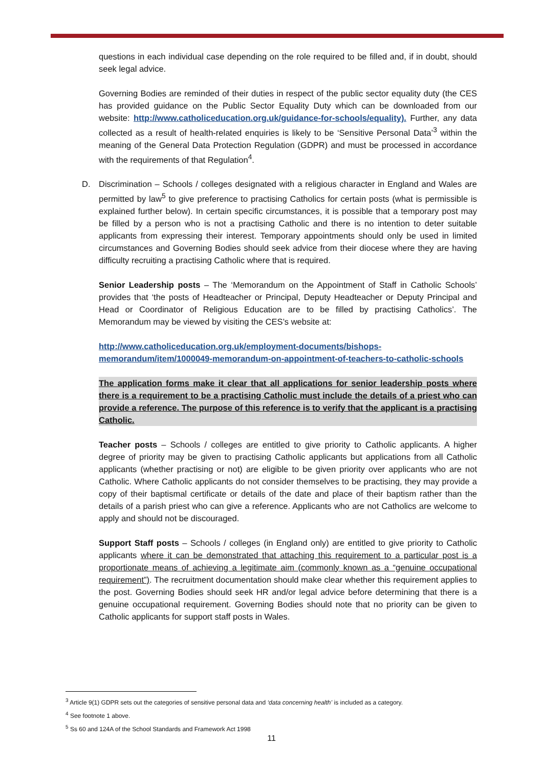questions in each individual case depending on the role required to be filled and, if in doubt, should seek legal advice.
Governing Bodies are reminded of their duties in respect of the public sector equality duty (the CES has provided guidance on the Public Sector Equality Duty which can be downloaded from our website: http://www.catholiceducation.org.uk/guidance-for-schools/equality). Further, any data collected as a result of health-related enquiries is likely to be ‘Sensitive Personal Data’<sup>3</sup> within the meaning of the General Data Protection Regulation (GDPR) and must be processed in accordance with the requirements of that Regulation<sup>4</sup>.
D. Discrimination – Schools / colleges designated with a religious character in England and Wales are permitted by law<sup>5</sup> to give preference to practising Catholics for certain posts (what is permissible is explained further below). In certain specific circumstances, it is possible that a temporary post may be filled by a person who is not a practising Catholic and there is no intention to deter suitable applicants from expressing their interest. Temporary appointments should only be used in limited circumstances and Governing Bodies should seek advice from their diocese where they are having difficulty recruiting a practising Catholic where that is required.
Senior Leadership posts – The ‘Memorandum on the Appointment of Staff in Catholic Schools’ provides that ‘the posts of Headteacher or Principal, Deputy Headteacher or Deputy Principal and Head or Coordinator of Religious Education are to be filled by practising Catholics’. The Memorandum may be viewed by visiting the CES’s website at:
http://www.catholiceducation.org.uk/employment-documents/bishops-memorandum/item/1000049-memorandum-on-appointment-of-teachers-to-catholic-schools
The application forms make it clear that all applications for senior leadership posts where there is a requirement to be a practising Catholic must include the details of a priest who can provide a reference. The purpose of this reference is to verify that the applicant is a practising Catholic.
Teacher posts – Schools / colleges are entitled to give priority to Catholic applicants. A higher degree of priority may be given to practising Catholic applicants but applications from all Catholic applicants (whether practising or not) are eligible to be given priority over applicants who are not Catholic. Where Catholic applicants do not consider themselves to be practising, they may provide a copy of their baptismal certificate or details of the date and place of their baptism rather than the details of a parish priest who can give a reference. Applicants who are not Catholics are welcome to apply and should not be discouraged.
Support Staff posts – Schools / colleges (in England only) are entitled to give priority to Catholic applicants where it can be demonstrated that attaching this requirement to a particular post is a proportionate means of achieving a legitimate aim (commonly known as a “genuine occupational requirement”). The recruitment documentation should make clear whether this requirement applies to the post. Governing Bodies should seek HR and/or legal advice before determining that there is a genuine occupational requirement. Governing Bodies should note that no priority can be given to Catholic applicants for support staff posts in Wales.
<sup>3</sup> Article 9(1) GDPR sets out the categories of sensitive personal data and ‘data concerning health’ is included as a category.
<sup>4</sup> See footnote 1 above.
<sup>5</sup> Ss 60 and 124A of the School Standards and Framework Act 1998
11